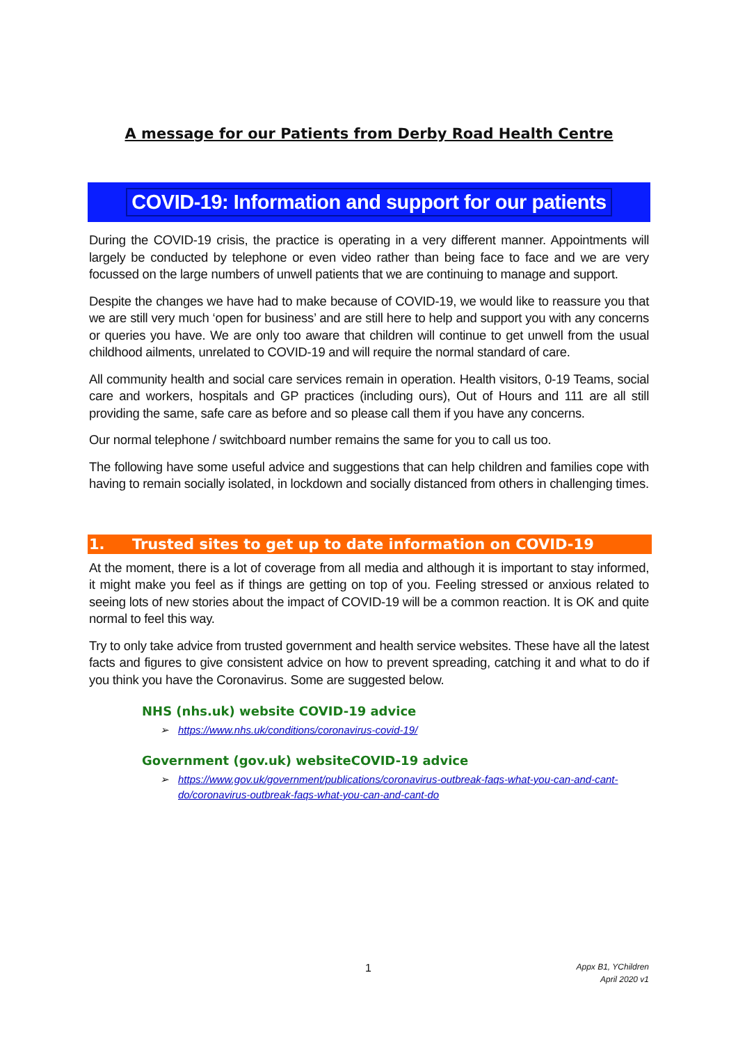A message for our Patients from Derby Road Health Centre
COVID-19: Information and support for our patients
During the COVID-19 crisis, the practice is operating in a very different manner. Appointments will largely be conducted by telephone or even video rather than being face to face and we are very focussed on the large numbers of unwell patients that we are continuing to manage and support.
Despite the changes we have had to make because of COVID-19, we would like to reassure you that we are still very much ‘open for business’ and are still here to help and support you with any concerns or queries you have. We are only too aware that children will continue to get unwell from the usual childhood ailments, unrelated to COVID-19 and will require the normal standard of care.
All community health and social care services remain in operation. Health visitors, 0-19 Teams, social care and workers, hospitals and GP practices (including ours), Out of Hours and 111 are all still providing the same, safe care as before and so please call them if you have any concerns.
Our normal telephone / switchboard number remains the same for you to call us too.
The following have some useful advice and suggestions that can help children and families cope with having to remain socially isolated, in lockdown and socially distanced from others in challenging times.
1. Trusted sites to get up to date information on COVID-19
At the moment, there is a lot of coverage from all media and although it is important to stay informed, it might make you feel as if things are getting on top of you. Feeling stressed or anxious related to seeing lots of new stories about the impact of COVID-19 will be a common reaction. It is OK and quite normal to feel this way.
Try to only take advice from trusted government and health service websites. These have all the latest facts and figures to give consistent advice on how to prevent spreading, catching it and what to do if you think you have the Coronavirus. Some are suggested below.
NHS (nhs.uk) website COVID-19 advice
➢ https://www.nhs.uk/conditions/coronavirus-covid-19/
Government (gov.uk) websiteCOVID-19 advice
➢ https://www.gov.uk/government/publications/coronavirus-outbreak-faqs-what-you-can-and-cant-do/coronavirus-outbreak-faqs-what-you-can-and-cant-do
1
Appx B1, YChildren
April 2020 v1